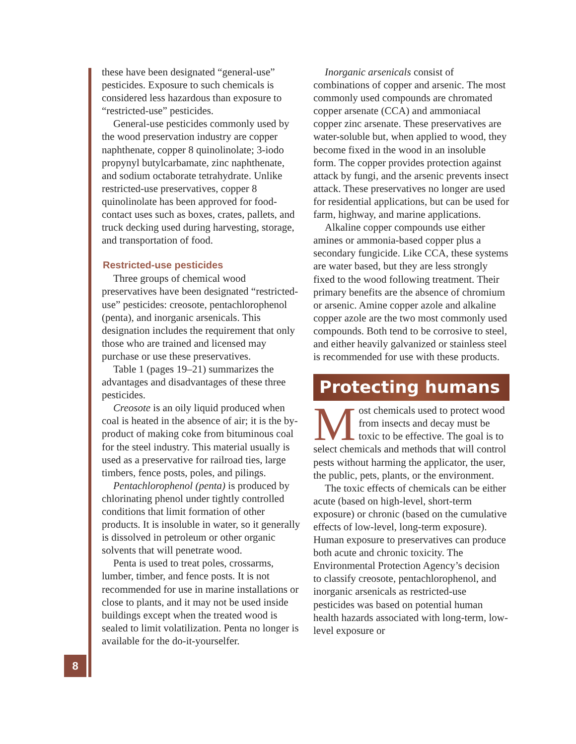these have been designated “general-use” pesticides. Exposure to such chemicals is considered less hazardous than exposure to “restricted-use” pesticides.
General-use pesticides commonly used by the wood preservation industry are copper naphthenate, copper 8 quinolinolate; 3-iodo propynyl butylcarbamate, zinc naphthenate, and sodium octaborate tetrahydrate. Unlike restricted-use preservatives, copper 8 quinolinolate has been approved for food-contact uses such as boxes, crates, pallets, and truck decking used during harvesting, storage, and transportation of food.
Restricted-use pesticides
Three groups of chemical wood preservatives have been designated “restricted-use” pesticides: creosote, pentachlorophenol (penta), and inorganic arsenicals. This designation includes the requirement that only those who are trained and licensed may purchase or use these preservatives.
Table 1 (pages 19–21) summarizes the advantages and disadvantages of these three pesticides.
Creosote is an oily liquid produced when coal is heated in the absence of air; it is the by-product of making coke from bituminous coal for the steel industry. This material usually is used as a preservative for railroad ties, large timbers, fence posts, poles, and pilings.
Pentachlorophenol (penta) is produced by chlorinating phenol under tightly controlled conditions that limit formation of other products. It is insoluble in water, so it generally is dissolved in petroleum or other organic solvents that will penetrate wood.
Penta is used to treat poles, crossarms, lumber, timber, and fence posts. It is not recommended for use in marine installations or close to plants, and it may not be used inside buildings except when the treated wood is sealed to limit volatilization. Penta no longer is available for the do-it-yourselfer.
Inorganic arsenicals consist of combinations of copper and arsenic. The most commonly used compounds are chromated copper arsenate (CCA) and ammoniacal copper zinc arsenate. These preservatives are water-soluble but, when applied to wood, they become fixed in the wood in an insoluble form. The copper provides protection against attack by fungi, and the arsenic prevents insect attack. These preservatives no longer are used for residential applications, but can be used for farm, highway, and marine applications.
Alkaline copper compounds use either amines or ammonia-based copper plus a secondary fungicide. Like CCA, these systems are water based, but they are less strongly fixed to the wood following treatment. Their primary benefits are the absence of chromium or arsenic. Amine copper azole and alkaline copper azole are the two most commonly used compounds. Both tend to be corrosive to steel, and either heavily galvanized or stainless steel is recommended for use with these products.
Protecting humans
Most chemicals used to protect wood from insects and decay must be toxic to be effective. The goal is to select chemicals and methods that will control pests without harming the applicator, the user, the public, pets, plants, or the environment.
The toxic effects of chemicals can be either acute (based on high-level, short-term exposure) or chronic (based on the cumulative effects of low-level, long-term exposure). Human exposure to preservatives can produce both acute and chronic toxicity. The Environmental Protection Agency’s decision to classify creosote, pentachlorophenol, and inorganic arsenicals as restricted-use pesticides was based on potential human health hazards associated with long-term, low-level exposure or
8